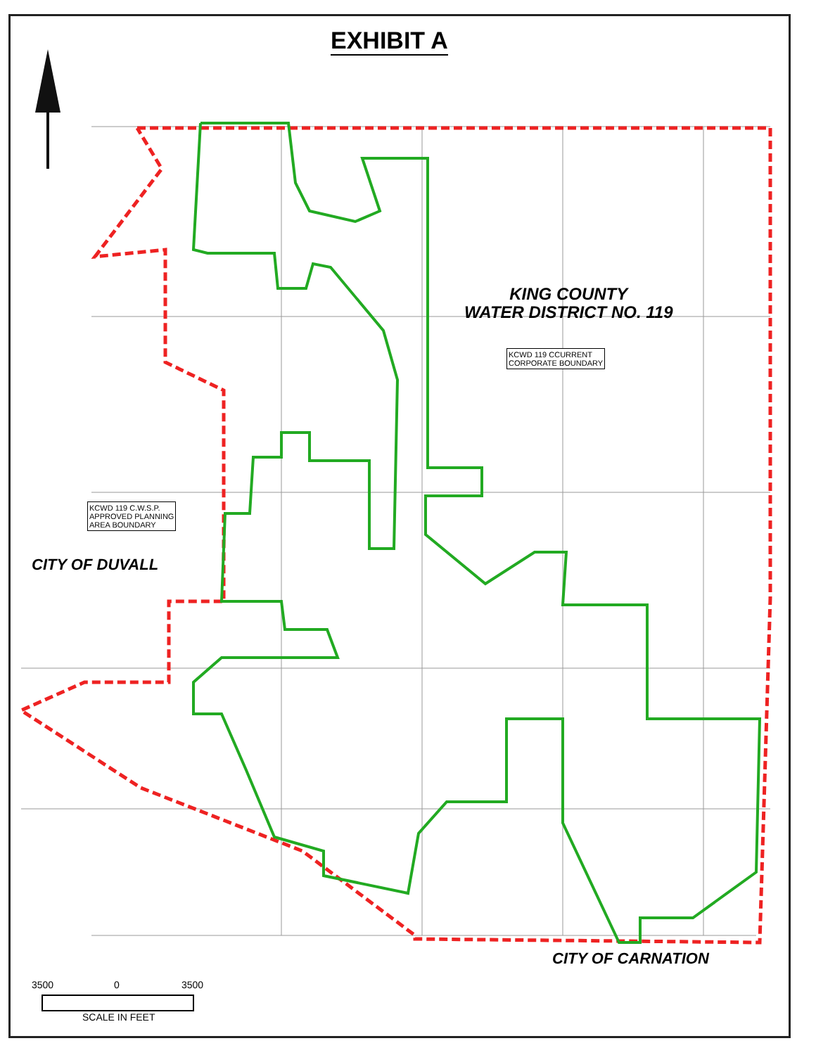EXHIBIT A
KING COUNTY
WATER DISTRICT NO. 119
KCWD 119 CCURRENT
CORPORATE BOUNDARY
KCWD 119 C.W.S.P.
APPROVED PLANNING
AREA BOUNDARY
CITY OF DUVALL
CITY OF CARNATION
3500 0 3500
SCALE IN FEET